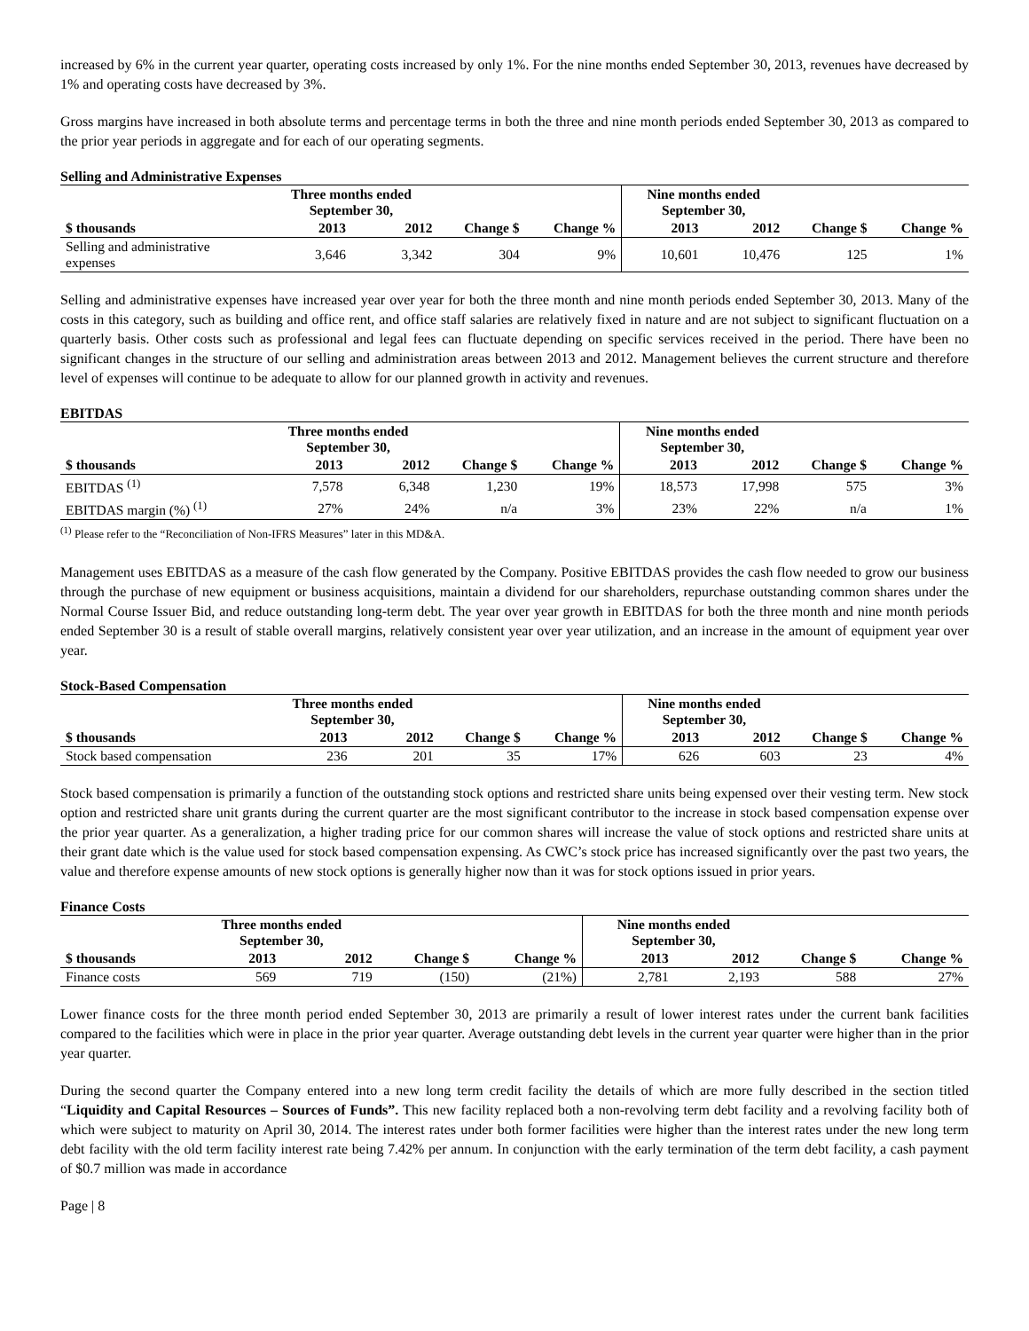increased by 6% in the current year quarter, operating costs increased by only 1%. For the nine months ended September 30, 2013, revenues have decreased by 1% and operating costs have decreased by 3%.
Gross margins have increased in both absolute terms and percentage terms in both the three and nine month periods ended September 30, 2013 as compared to the prior year periods in aggregate and for each of our operating segments.
Selling and Administrative Expenses
| | Three months ended September 30, | | | | Nine months ended September 30, | | | |
| --- | --- | --- | --- | --- | --- | --- | --- | --- |
| $ thousands | 2013 | 2012 | Change $ | Change % | 2013 | 2012 | Change $ | Change % |
| Selling and administrative expenses | 3,646 | 3,342 | 304 | 9% | 10,601 | 10,476 | 125 | 1% |
Selling and administrative expenses have increased year over year for both the three month and nine month periods ended September 30, 2013. Many of the costs in this category, such as building and office rent, and office staff salaries are relatively fixed in nature and are not subject to significant fluctuation on a quarterly basis. Other costs such as professional and legal fees can fluctuate depending on specific services received in the period. There have been no significant changes in the structure of our selling and administration areas between 2013 and 2012. Management believes the current structure and therefore level of expenses will continue to be adequate to allow for our planned growth in activity and revenues.
EBITDAS
| | Three months ended September 30, | | | | Nine months ended September 30, | | | |
| --- | --- | --- | --- | --- | --- | --- | --- | --- |
| $ thousands | 2013 | 2012 | Change $ | Change % | 2013 | 2012 | Change $ | Change % |
| EBITDAS <sup>(1)</sup> | 7,578 | 6,348 | 1,230 | 19% | 18,573 | 17,998 | 575 | 3% |
| EBITDAS margin (%) <sup>(1)</sup> | 27% | 24% | n/a | 3% | 23% | 22% | n/a | 1% |
<sup>(1)</sup> Please refer to the “Reconciliation of Non-IFRS Measures” later in this MD&A.
Management uses EBITDAS as a measure of the cash flow generated by the Company. Positive EBITDAS provides the cash flow needed to grow our business through the purchase of new equipment or business acquisitions, maintain a dividend for our shareholders, repurchase outstanding common shares under the Normal Course Issuer Bid, and reduce outstanding long-term debt. The year over year growth in EBITDAS for both the three month and nine month periods ended September 30 is a result of stable overall margins, relatively consistent year over year utilization, and an increase in the amount of equipment year over year.
Stock-Based Compensation
| | Three months ended September 30, | | | | Nine months ended September 30, | | | |
| --- | --- | --- | --- | --- | --- | --- | --- | --- |
| $ thousands | 2013 | 2012 | Change $ | Change % | 2013 | 2012 | Change $ | Change % |
| Stock based compensation | 236 | 201 | 35 | 17% | 626 | 603 | 23 | 4% |
Stock based compensation is primarily a function of the outstanding stock options and restricted share units being expensed over their vesting term. New stock option and restricted share unit grants during the current quarter are the most significant contributor to the increase in stock based compensation expense over the prior year quarter. As a generalization, a higher trading price for our common shares will increase the value of stock options and restricted share units at their grant date which is the value used for stock based compensation expensing. As CWC’s stock price has increased significantly over the past two years, the value and therefore expense amounts of new stock options is generally higher now than it was for stock options issued in prior years.
Finance Costs
| | Three months ended September 30, | | | | Nine months ended September 30, | | | |
| --- | --- | --- | --- | --- | --- | --- | --- | --- |
| $ thousands | 2013 | 2012 | Change $ | Change % | 2013 | 2012 | Change $ | Change % |
| Finance costs | 569 | 719 | (150) | (21%) | 2,781 | 2,193 | 588 | 27% |
Lower finance costs for the three month period ended September 30, 2013 are primarily a result of lower interest rates under the current bank facilities compared to the facilities which were in place in the prior year quarter. Average outstanding debt levels in the current year quarter were higher than in the prior year quarter.
During the second quarter the Company entered into a new long term credit facility the details of which are more fully described in the section titled “Liquidity and Capital Resources – Sources of Funds”. This new facility replaced both a non-revolving term debt facility and a revolving facility both of which were subject to maturity on April 30, 2014. The interest rates under both former facilities were higher than the interest rates under the new long term debt facility with the old term facility interest rate being 7.42% per annum. In conjunction with the early termination of the term debt facility, a cash payment of $0.7 million was made in accordance
Page | 8